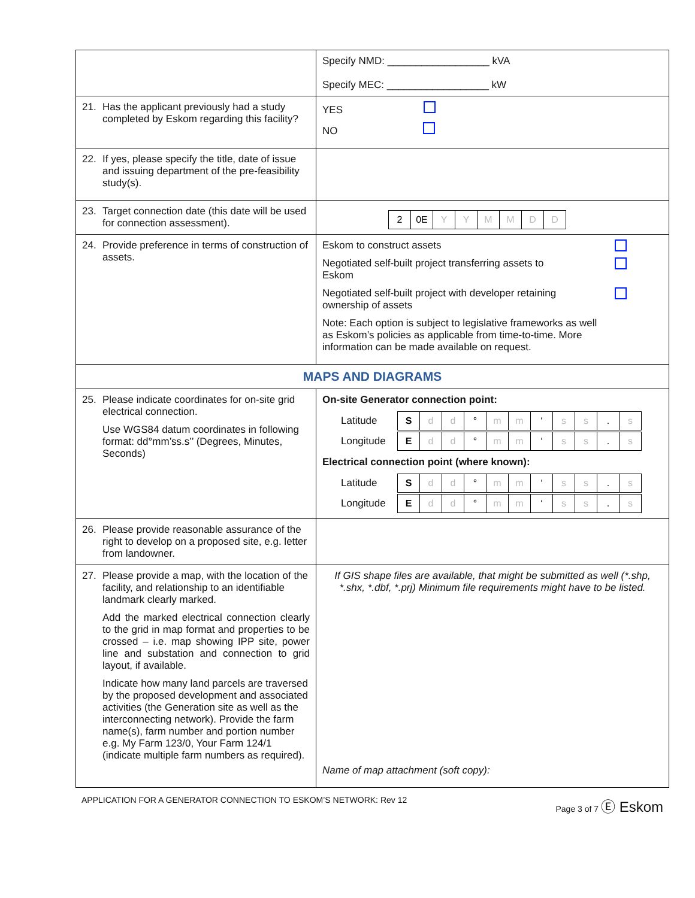| | Specify NMD: __________________ kVA Specify MEC: __________________ kW |
| 21. Has the applicant previously had a study completed by Eskom regarding this facility? | YES NO |
| 22. If yes, please specify the title, date of issue and issuing department of the pre-feasibility study(s). | |
| 23. Target connection date (this date will be used for connection assessment). | / 2 / 0E / Y / Y / M / M / D / D / |
| 24. Provide preference in terms of construction of assets. | Eskom to construct assets Negotiated self-built project transferring assets to Eskom Negotiated self-built project with developer retaining ownership of assets Note: Each option is subject to legislative frameworks as well as Eskom’s policies as applicable from time-to-time. More information can be made available on request. |
| MAPS AND DIAGRAMS | |
| 25. Please indicate coordinates for on-site grid electrical connection. Use WGS84 datum coordinates in following format: dd°mm’ss.s’’ (Degrees, Minutes, Seconds) | On-site Generator connection point: / Latitude / / S / d / d / ° / m / m / ‘ / s / s / . / s / / / Longitude / / E / d / d / ° / m / m / ‘ / s / s / . / s / / Electrical connection point (where known): / Latitude / / S / d / d / ° / m / m / ‘ / s / s / . / s / / / Longitude / / E / d / d / ° / m / m / ‘ / s / s / . / s / / |
| 26. Please provide reasonable assurance of the right to develop on a proposed site, e.g. letter from landowner. | |
| 27. Please provide a map, with the location of the facility, and relationship to an identifiable landmark clearly marked. Add the marked electrical connection clearly to the grid in map format and properties to be crossed – i.e. map showing IPP site, power line and substation and connection to grid layout, if available. Indicate how many land parcels are traversed by the proposed development and associated activities (the Generation site as well as the interconnecting network). Provide the farm name(s), farm number and portion number e.g. My Farm 123/0, Your Farm 124/1 (indicate multiple farm numbers as required). | If GIS shape files are available, that might be submitted as well (*.shp, *.shx, *.dbf, *.prj) Minimum file requirements might have to be listed. Name of map attachment (soft copy): |
APPLICATION FOR A GENERATOR CONNECTION TO ESKOM’S NETWORK: Rev 12 Page 3 of 7 Ⓔ Eskom